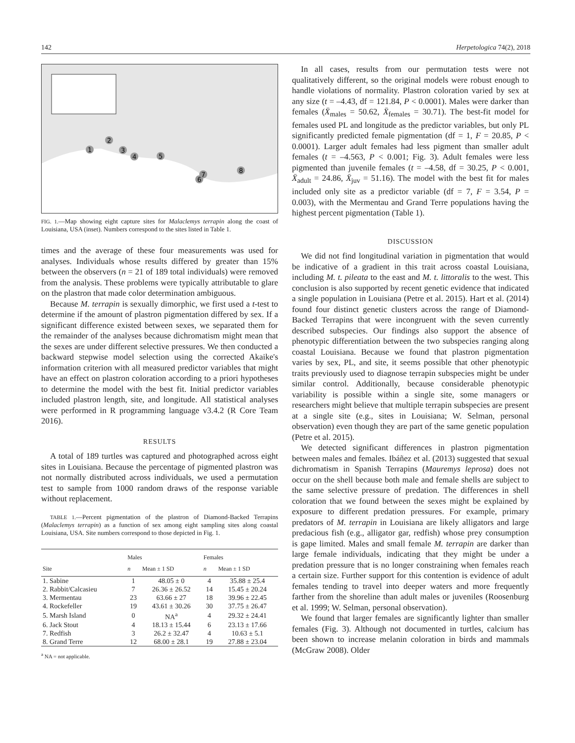142 Herpetologica 74(2), 2018
1
2
3
4
5
6
7
8
FIG. 1.—Map showing eight capture sites for Malaclemys terrapin along the coast of Louisiana, USA (inset). Numbers correspond to the sites listed in Table 1.
times and the average of these four measurements was used for analyses. Individuals whose results differed by greater than 15% between the observers (n = 21 of 189 total individuals) were removed from the analysis. These problems were typically attributable to glare on the plastron that made color determination ambiguous.
Because M. terrapin is sexually dimorphic, we first used a t-test to determine if the amount of plastron pigmentation differed by sex. If a significant difference existed between sexes, we separated them for the remainder of the analyses because dichromatism might mean that the sexes are under different selective pressures. We then conducted a backward stepwise model selection using the corrected Akaike's information criterion with all measured predictor variables that might have an effect on plastron coloration according to a priori hypotheses to determine the model with the best fit. Initial predictor variables included plastron length, site, and longitude. All statistical analyses were performed in R programming language v3.4.2 (R Core Team 2016).
RESULTS
A total of 189 turtles was captured and photographed across eight sites in Louisiana. Because the percentage of pigmented plastron was not normally distributed across individuals, we used a permutation test to sample from 1000 random draws of the response variable without replacement.
TABLE 1.—Percent pigmentation of the plastron of Diamond-Backed Terrapins (Malaclemys terrapin) as a function of sex among eight sampling sites along coastal Louisiana, USA. Site numbers correspond to those depicted in Fig. 1.
| | Males | | Females | |
| --- | --- | --- | --- | --- |
| Site | n | Mean ± 1 SD | n | Mean ± 1 SD |
| 1. Sabine | 1 | 48.05 ± 0 | 4 | 35.88 ± 25.4 |
| 2. Rabbit/Calcasieu | 7 | 26.36 ± 26.52 | 14 | 15.45 ± 20.24 |
| 3. Mermentau | 23 | 63.66 ± 27 | 18 | 39.96 ± 22.45 |
| 4. Rockefeller | 19 | 43.61 ± 30.26 | 30 | 37.75 ± 26.47 |
| 5. Marsh Island | 0 | NA<sup>a</sup> | 4 | 29.32 ± 24.41 |
| 6. Jack Stout | 4 | 18.13 ± 15.44 | 6 | 23.13 ± 17.66 |
| 7. Redfish | 3 | 26.2 ± 32.47 | 4 | 10.63 ± 5.1 |
| 8. Grand Terre | 12 | 68.00 ± 28.1 | 19 | 27.88 ± 23.04 |
<sup>a</sup> NA = not applicable.
In all cases, results from our permutation tests were not qualitatively different, so the original models were robust enough to handle violations of normality. Plastron coloration varied by sex at any size (t = –4.43, df = 121.84, P < 0.0001). Males were darker than females (X̄<sub>males</sub> = 50.62, X̄<sub>females</sub> = 30.71). The best-fit model for females used PL and longitude as the predictor variables, but only PL significantly predicted female pigmentation (df = 1, F = 20.85, P < 0.0001). Larger adult females had less pigment than smaller adult females (t = –4.563, P < 0.001; Fig. 3). Adult females were less pigmented than juvenile females (t = –4.58, df = 30.25, P < 0.001, X̄<sub>adult</sub> = 24.86, X̄<sub>juv</sub> = 51.16). The model with the best fit for males included only site as a predictor variable (df = 7, F = 3.54, P = 0.003), with the Mermentau and Grand Terre populations having the highest percent pigmentation (Table 1).
DISCUSSION
We did not find longitudinal variation in pigmentation that would be indicative of a gradient in this trait across coastal Louisiana, including M. t. pileata to the east and M. t. littoralis to the west. This conclusion is also supported by recent genetic evidence that indicated a single population in Louisiana (Petre et al. 2015). Hart et al. (2014) found four distinct genetic clusters across the range of Diamond-Backed Terrapins that were incongruent with the seven currently described subspecies. Our findings also support the absence of phenotypic differentiation between the two subspecies ranging along coastal Louisiana. Because we found that plastron pigmentation varies by sex, PL, and site, it seems possible that other phenotypic traits previously used to diagnose terrapin subspecies might be under similar control. Additionally, because considerable phenotypic variability is possible within a single site, some managers or researchers might believe that multiple terrapin subspecies are present at a single site (e.g., sites in Louisiana; W. Selman, personal observation) even though they are part of the same genetic population (Petre et al. 2015).
We detected significant differences in plastron pigmentation between males and females. Ibáñez et al. (2013) suggested that sexual dichromatism in Spanish Terrapins (Mauremys leprosa) does not occur on the shell because both male and female shells are subject to the same selective pressure of predation. The differences in shell coloration that we found between the sexes might be explained by exposure to different predation pressures. For example, primary predators of M. terrapin in Louisiana are likely alligators and large predacious fish (e.g., alligator gar, redfish) whose prey consumption is gape limited. Males and small female M. terrapin are darker than large female individuals, indicating that they might be under a predation pressure that is no longer constraining when females reach a certain size. Further support for this contention is evidence of adult females tending to travel into deeper waters and more frequently farther from the shoreline than adult males or juveniles (Roosenburg et al. 1999; W. Selman, personal observation).
We found that larger females are significantly lighter than smaller females (Fig. 3). Although not documented in turtles, calcium has been shown to increase melanin coloration in birds and mammals (McGraw 2008). Older